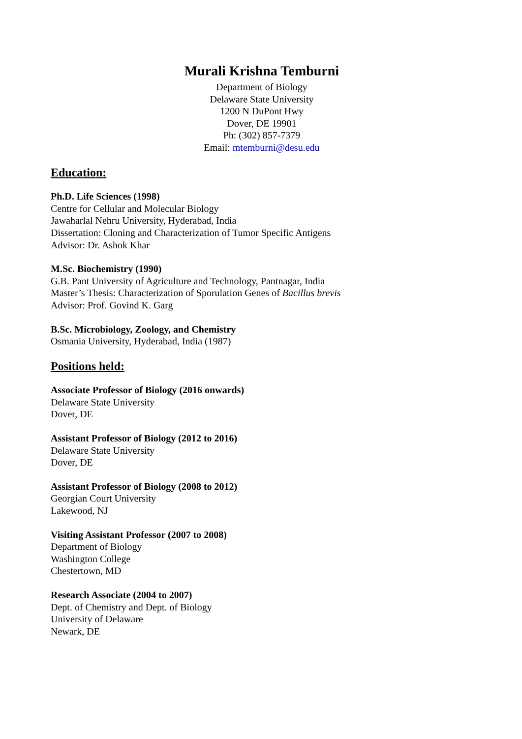Murali Krishna Temburni
Department of Biology
Delaware State University
1200 N DuPont Hwy
Dover, DE 19901
Ph: (302) 857-7379
Email: mtemburni@desu.edu
Education:
Ph.D. Life Sciences (1998)
Centre for Cellular and Molecular Biology
Jawaharlal Nehru University, Hyderabad, India
Dissertation: Cloning and Characterization of Tumor Specific Antigens
Advisor: Dr. Ashok Khar
M.Sc. Biochemistry (1990)
G.B. Pant University of Agriculture and Technology, Pantnagar, India
Master’s Thesis: Characterization of Sporulation Genes of Bacillus brevis
Advisor: Prof. Govind K. Garg
B.Sc. Microbiology, Zoology, and Chemistry
Osmania University, Hyderabad, India (1987)
Positions held:
Associate Professor of Biology (2016 onwards)
Delaware State University
Dover, DE
Assistant Professor of Biology (2012 to 2016)
Delaware State University
Dover, DE
Assistant Professor of Biology (2008 to 2012)
Georgian Court University
Lakewood, NJ
Visiting Assistant Professor (2007 to 2008)
Department of Biology
Washington College
Chestertown, MD
Research Associate (2004 to 2007)
Dept. of Chemistry and Dept. of Biology
University of Delaware
Newark, DE